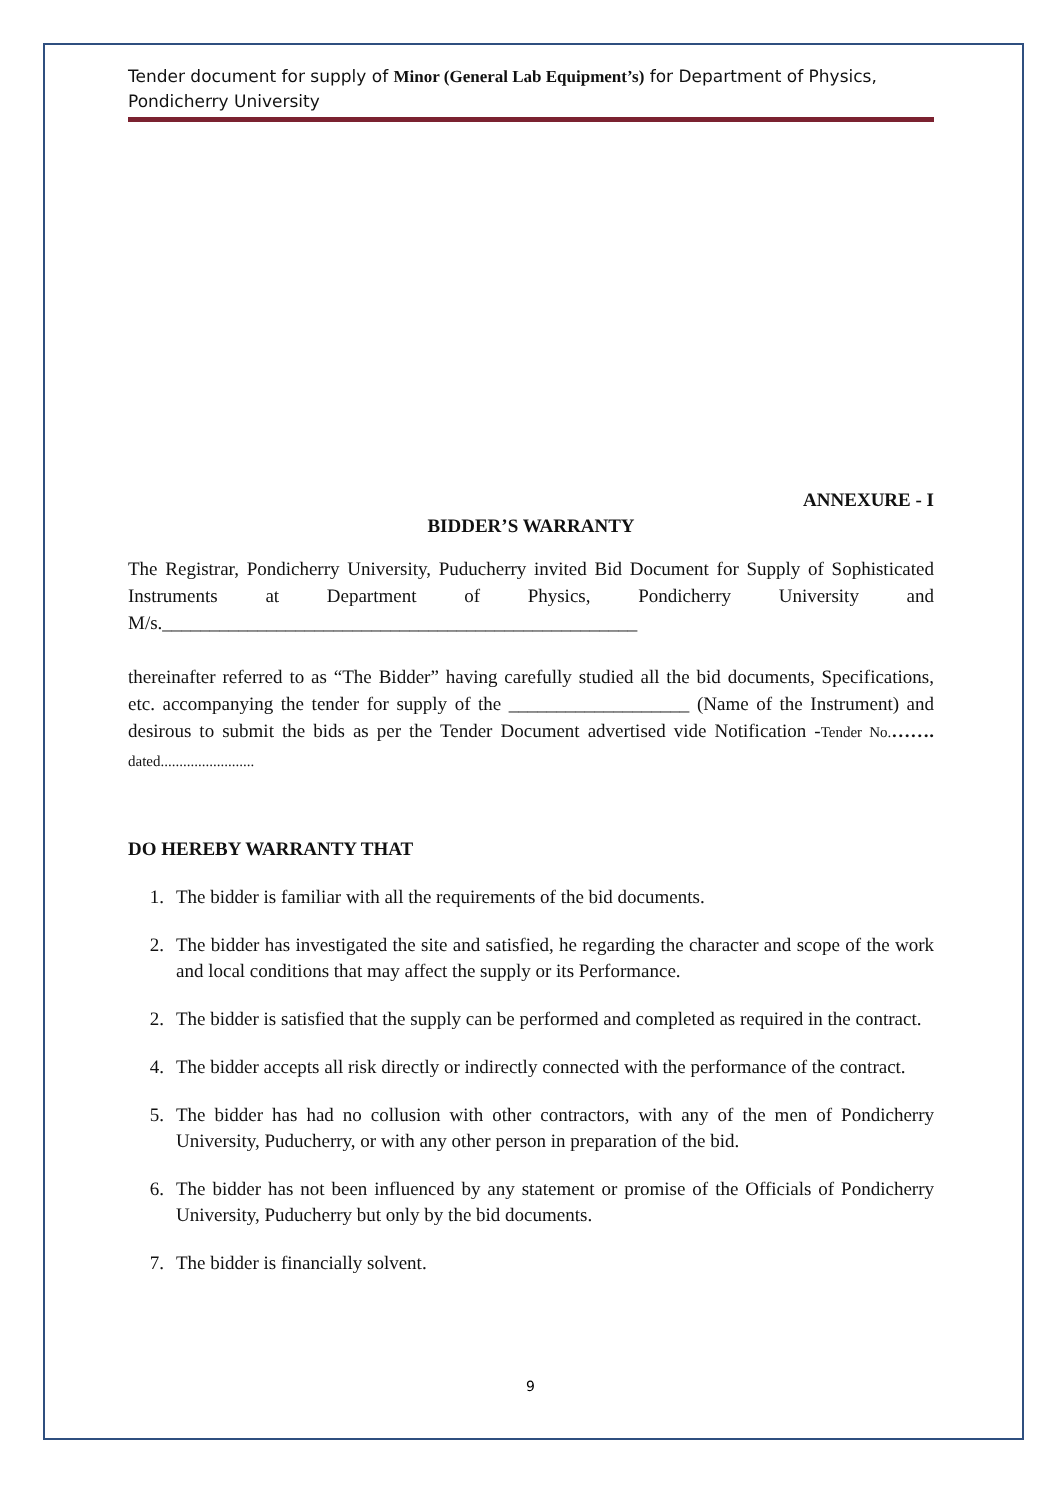Tender document for supply of Minor (General Lab Equipment’s) for Department of Physics, Pondicherry University
ANNEXURE - I
BIDDER’S WARRANTY
The Registrar, Pondicherry University, Puducherry invited Bid Document for Supply of Sophisticated Instruments at Department of Physics, Pondicherry University and M/s.__________________________________________________
thereinafter referred to as “The Bidder” having carefully studied all the bid documents, Specifications, etc. accompanying the tender for supply of the ___________________ (Name of the Instrument) and desirous to submit the bids as per the Tender Document advertised vide Notification -Tender No.……. dated.........................
DO HEREBY WARRANTY THAT
1. The bidder is familiar with all the requirements of the bid documents.
2. The bidder has investigated the site and satisfied, he regarding the character and scope of the work and local conditions that may affect the supply or its Performance.
2. The bidder is satisfied that the supply can be performed and completed as required in the contract.
4. The bidder accepts all risk directly or indirectly connected with the performance of the contract.
5. The bidder has had no collusion with other contractors, with any of the men of Pondicherry University, Puducherry, or with any other person in preparation of the bid.
6. The bidder has not been influenced by any statement or promise of the Officials of Pondicherry University, Puducherry but only by the bid documents.
7. The bidder is financially solvent.
9